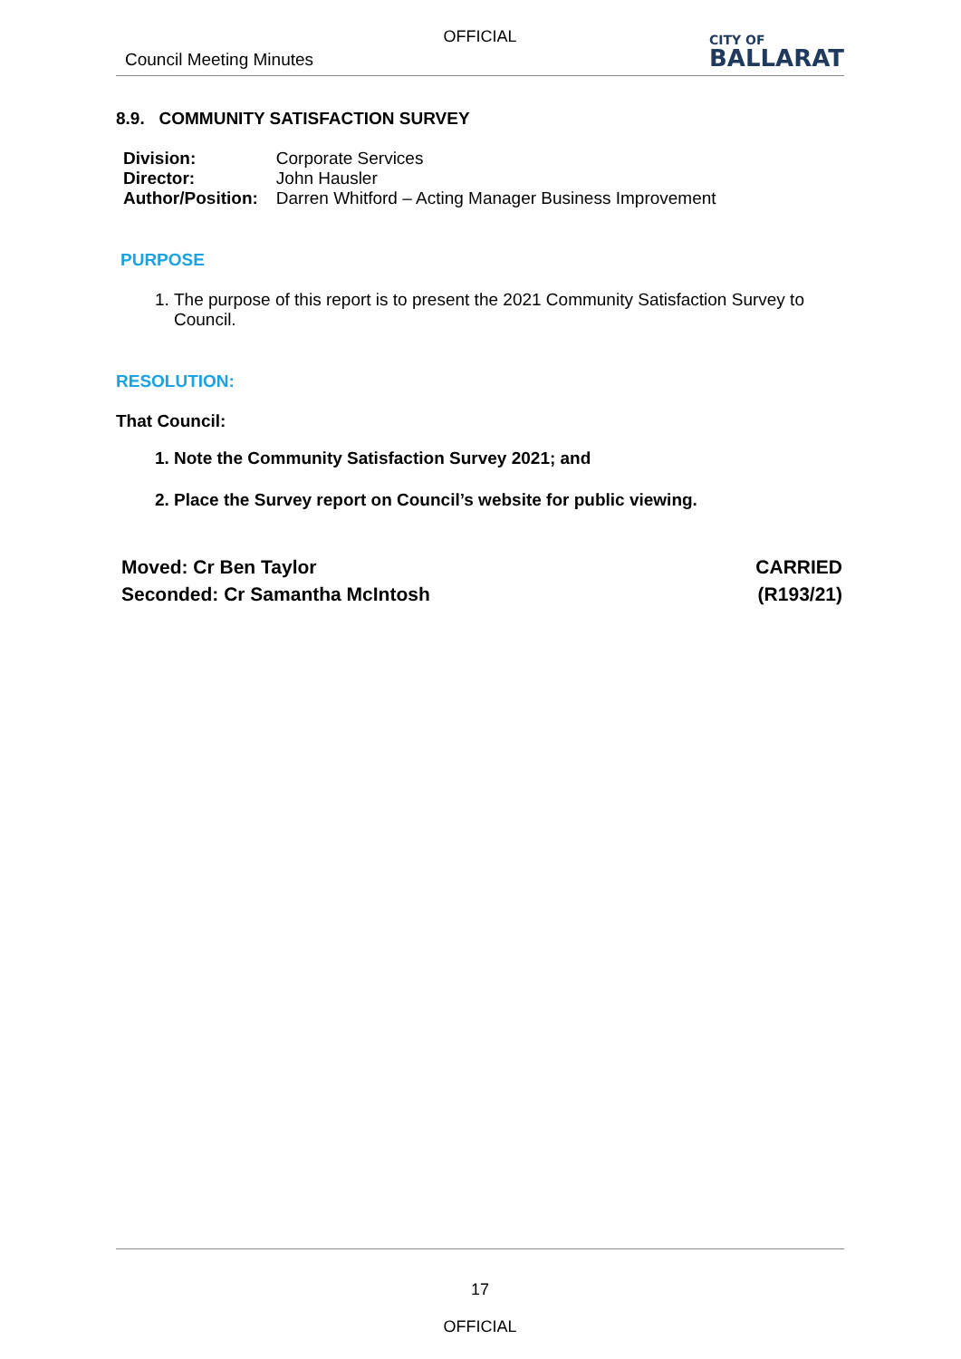OFFICIAL
Council Meeting Minutes
CITY OF
BALLARAT
8.9. COMMUNITY SATISFACTION SURVEY
| Division: | Corporate Services |
| Director: | John Hausler |
| Author/Position: | Darren Whitford – Acting Manager Business Improvement |
PURPOSE
1. The purpose of this report is to present the 2021 Community Satisfaction Survey to Council.
RESOLUTION:
That Council:
1. Note the Community Satisfaction Survey 2021; and
2. Place the Survey report on Council’s website for public viewing.
Moved: Cr Ben Taylor
Seconded: Cr Samantha McIntosh
CARRIED
(R193/21)
17
OFFICIAL